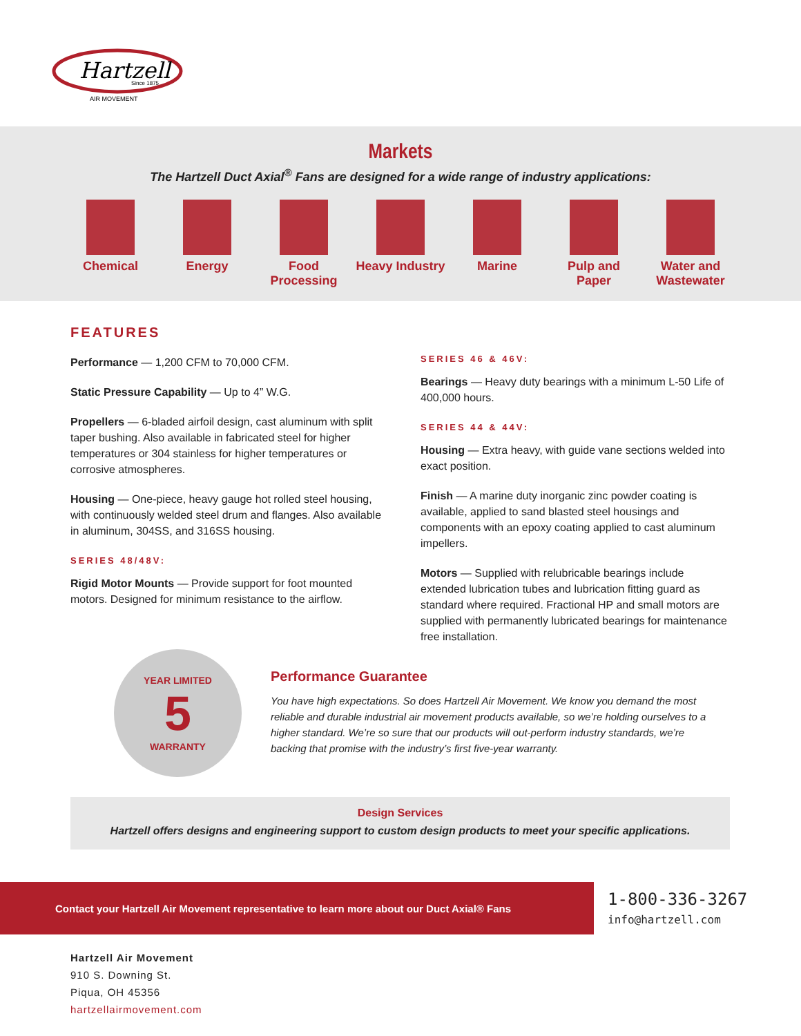Hartzell
Since 1875
AIR MOVEMENT
Markets
The Hartzell Duct Axial<sup>®</sup> Fans are designed for a wide range of industry applications:
Chemical Energy Food Processing
Heavy Industry
Marine Pulp and Paper
Water and Wastewater
FEATURES
Performance — 1,200 CFM to 70,000 CFM.
Static Pressure Capability — Up to 4” W.G.
Propellers — 6-bladed airfoil design, cast aluminum with split taper bushing. Also available in fabricated steel for higher temperatures or 304 stainless for higher temperatures or corrosive atmospheres.
Housing — One-piece, heavy gauge hot rolled steel housing, with continuously welded steel drum and flanges. Also available in aluminum, 304SS, and 316SS housing.
SERIES 48/48V:
Rigid Motor Mounts — Provide support for foot mounted motors. Designed for minimum resistance to the airflow.
SERIES 46 & 46V:
Bearings — Heavy duty bearings with a minimum L-50 Life of 400,000 hours.
SERIES 44 & 44V:
Housing — Extra heavy, with guide vane sections welded into exact position.
Finish — A marine duty inorganic zinc powder coating is available, applied to sand blasted steel housings and components with an epoxy coating applied to cast aluminum impellers.
Motors — Supplied with relubricable bearings include extended lubrication tubes and lubrication fitting guard as standard where required. Fractional HP and small motors are supplied with permanently lubricated bearings for maintenance free installation.
YEAR LIMITED
5
WARRANTY
Performance Guarantee
You have high expectations. So does Hartzell Air Movement. We know you demand the most reliable and durable industrial air movement products available, so we’re holding ourselves to a higher standard. We’re so sure that our products will out-perform industry standards, we’re backing that promise with the industry’s first five-year warranty.
Design Services
Hartzell offers designs and engineering support to custom design products to meet your specific applications.
Contact your Hartzell Air Movement representative to learn more about our Duct Axial® Fans
1-800-336-3267
info@hartzell.com
Hartzell Air Movement
910 S. Downing St.
Piqua, OH 45356
hartzellairmovement.com